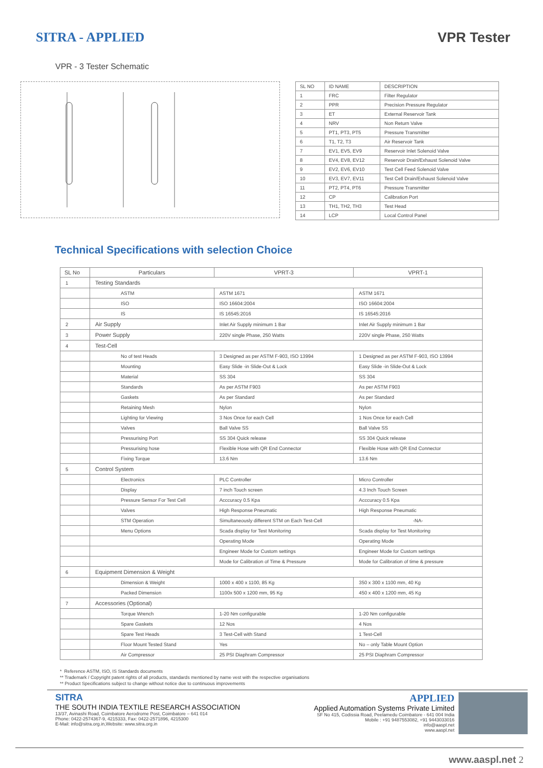SITRA - APPLIED VPR Tester
VPR - 3 Tester Schematic
| SL NO | ID NAME | DESCRIPTION |
| --- | --- | --- |
| 1 | FRC | Filter Regulator |
| 2 | PPR | Precision Pressure Regulator |
| 3 | ET | External Reservoir Tank |
| 4 | NRV | Non Return Valve |
| 5 | PT1, PT3, PT5 | Pressure Transmitter |
| 6 | T1, T2, T3 | Air Reservoir Tank |
| 7 | EV1, EV5, EV9 | Reservoir Inlet Solenoid Valve |
| 8 | EV4, EV8, EV12 | Reservoir Drain/Exhaust Solenoid Valve |
| 9 | EV2, EV6, EV10 | Test Cell Feed Solenoid Valve |
| 10 | EV3, EV7, EV11 | Test Cell Drain/Exhaust Solenoid Valve |
| 11 | PT2, PT4, PT6 | Pressure Transmitter |
| 12 | CP | Calibration Port |
| 13 | TH1, TH2, TH3 | Test Head |
| 14 | LCP | Local Control Panel |
Technical Specifications with selection Choice
| SL No | Particulars | VPRT-3 | VPRT-1 |
| --- | --- | --- | --- |
| 1 | Testing Standards | | |
| | ASTM | ASTM 1671 | ASTM 1671 |
| | ISO | ISO 16604:2004 | ISO 16604:2004 |
| | IS | IS 16545:2016 | IS 16545:2016 |
| 2 | Air Supply | Inlet Air Supply minimum 1 Bar | Inlet Air Supply minimum 1 Bar |
| 3 | Power Supply | 220V single Phase, 250 Watts | 220V single Phase, 250 Watts |
| 4 | Test-Cell | | |
| | No of test Heads | 3 Designed as per ASTM F-903, ISO 13994 | 1 Designed as per ASTM F-903, ISO 13994 |
| | Mounting | Easy Slide -in Slide-Out & Lock | Easy Slide -in Slide-Out & Lock |
| | Material | SS 304 | SS 304 |
| | Standards | As per ASTM F903 | As per ASTM F903 |
| | Gaskets | As per Standard | As per Standard |
| | Retaining Mesh | Nylon | Nylon |
| | Lighting for Viewing | 3 Nos Once for each Cell | 1 Nos Once for each Cell |
| | Valves | Ball Valve SS | Ball Valve SS |
| | Pressurising Port | SS 304 Quick release | SS 304 Quick release |
| | Pressurising hose | Flexible Hose with QR End Connector | Flexible Hose with QR End Connector |
| | Fixing Torque | 13.6 Nm | 13.6 Nm |
| 5 | Control System | | |
| | Electronics | PLC Controller | Micro Controller |
| | Display | 7 inch Touch screen | 4.3 Inch Touch Screen |
| | Pressure Sensor For Test Cell | Acccuracy 0.5 Kpa | Acccuracy 0.5 Kpa |
| | Valves | High Response Pneumatic | High Response Pneumatic |
| | STM Operation | Simultaneously different STM on Each Test-Cell | -NA- |
| | Menu Options | Scada display for Test Monitoring | Scada display for Test Monitoring |
| | | Operating Mode | Operating Mode |
| | | Engineer Mode for Custom settings | Engineer Mode for Custom settings |
| | | Mode for Calibration of Time & Pressure | Mode for Calibration of time & pressure |
| 6 | Equipment Dimension & Weight | | |
| | Dimension & Weight | 1000 x 400 x 1100, 85 Kg | 350 x 300 x 1100 mm, 40 Kg |
| | Packed Dimension | 1100x 500 x 1200 mm, 95 Kg | 450 x 400 x 1200 mm, 45 Kg |
| 7 | Accessories (Optional) | | |
| | Torque Wrench | 1-20 Nm configurable | 1-20 Nm configurable |
| | Spare Gaskets | 12 Nos | 4 Nos |
| | Spare Test Heads | 3 Test-Cell with Stand | 1 Test-Cell |
| | Floor Mount Tested Stand | Yes | No – only Table Mount Option |
| | Air Compressor | 25 PSI Diaphram Compressor | 25 PSI Diaphram Compressor |
* Reference ASTM, ISO, IS Standards documents
** Trademark / Copyright patent rights of all products, standards mentioned by name vest with the respective organisations
** Product Specifications subject to change without notice due to continuous improvements
SITRA
THE SOUTH INDIA TEXTILE RESEARCH ASSOCIATION
13/37, Avinashi Road, Coimbatore Aerodrome Post, Coimbatore – 641 014
Phone: 0422-2574367-9, 4215333, Fax: 0422-2571896, 4215300
E-Mail: info@sitra.org.in,Website: www.sitra.org.in
APPLIED
Applied Automation Systems Private Limited
SF No 415, Codissia Road, Peelamedu Coimbatore - 641 004 India
Mobile : +91 9487553082, +91 9443033016
info@aaspl.net
www.aaspl.net
www.aaspl.net 2